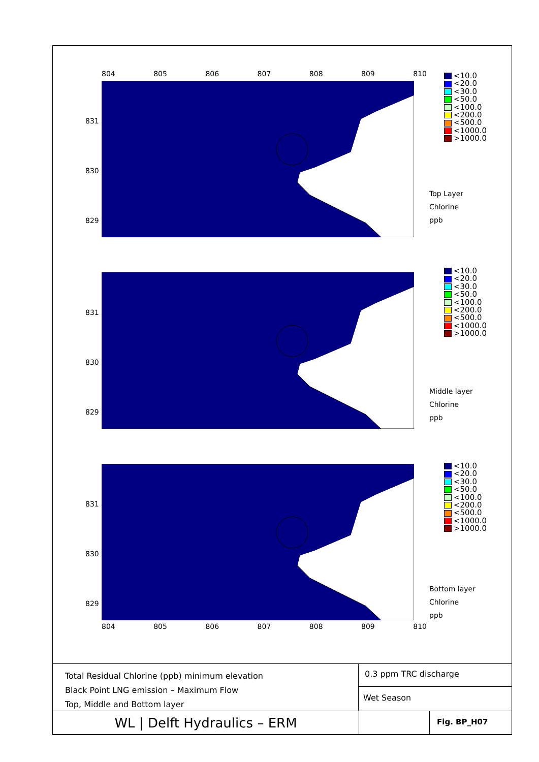804 805 806 807 808 809 810
831
830
829
<10.0
<20.0
<30.0
<50.0
<100.0
<200.0
<500.0
<1000.0
>1000.0
Top Layer
Chlorine
ppb
831
830
829
<10.0
<20.0
<30.0
<50.0
<100.0
<200.0
<500.0
<1000.0
>1000.0
Middle layer
Chlorine
ppb
831
830
829
<10.0
<20.0
<30.0
<50.0
<100.0
<200.0
<500.0
<1000.0
>1000.0
Bottom layer
Chlorine
ppb
804 805 806 807 808 809 810
Total Residual Chlorine (ppb) minimum elevation
Black Point LNG emission – Maximum Flow
Top, Middle and Bottom layer
0.3 ppm TRC discharge
Wet Season
WL | Delft Hydraulics – ERM
Fig. BP_H07